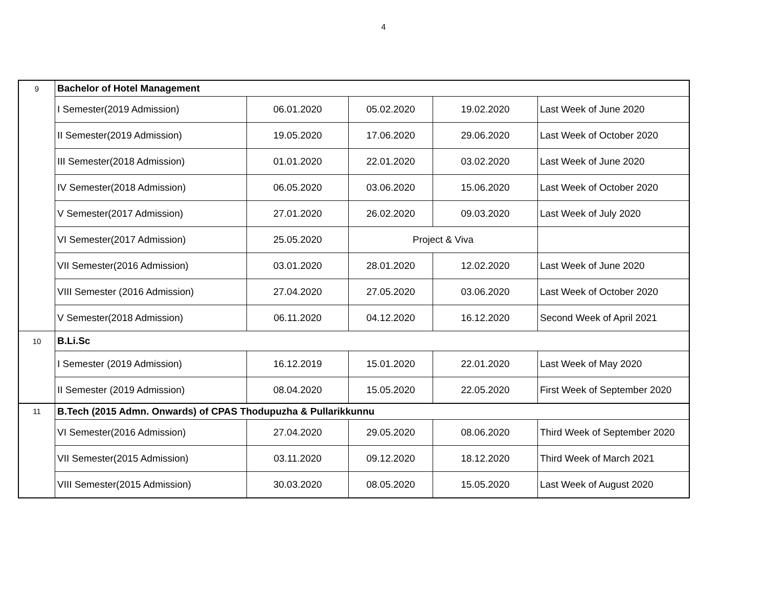4
| 9 | Bachelor of Hotel Management | | | | |
| | I Semester(2019 Admission) | 06.01.2020 | 05.02.2020 | 19.02.2020 | Last Week of June 2020 |
| | II Semester(2019 Admission) | 19.05.2020 | 17.06.2020 | 29.06.2020 | Last Week of October 2020 |
| | III Semester(2018 Admission) | 01.01.2020 | 22.01.2020 | 03.02.2020 | Last Week of June 2020 |
| | IV Semester(2018 Admission) | 06.05.2020 | 03.06.2020 | 15.06.2020 | Last Week of October 2020 |
| | V Semester(2017 Admission) | 27.01.2020 | 26.02.2020 | 09.03.2020 | Last Week of July 2020 |
| | VI Semester(2017 Admission) | 25.05.2020 | Project & Viva | | |
| | VII Semester(2016 Admission) | 03.01.2020 | 28.01.2020 | 12.02.2020 | Last Week of June 2020 |
| | VIII Semester (2016 Admission) | 27.04.2020 | 27.05.2020 | 03.06.2020 | Last Week of October 2020 |
| | V Semester(2018 Admission) | 06.11.2020 | 04.12.2020 | 16.12.2020 | Second Week of April 2021 |
| 10 | B.Li.Sc | | | | |
| | I Semester (2019 Admission) | 16.12.2019 | 15.01.2020 | 22.01.2020 | Last Week of May 2020 |
| | II Semester (2019 Admission) | 08.04.2020 | 15.05.2020 | 22.05.2020 | First Week of September 2020 |
| 11 | B.Tech (2015 Admn. Onwards) of CPAS Thodupuzha & Pullarikkunnu | | | | |
| | VI Semester(2016 Admission) | 27.04.2020 | 29.05.2020 | 08.06.2020 | Third Week of September 2020 |
| | VII Semester(2015 Admission) | 03.11.2020 | 09.12.2020 | 18.12.2020 | Third Week of March 2021 |
| | VIII Semester(2015 Admission) | 30.03.2020 | 08.05.2020 | 15.05.2020 | Last Week of August 2020 |